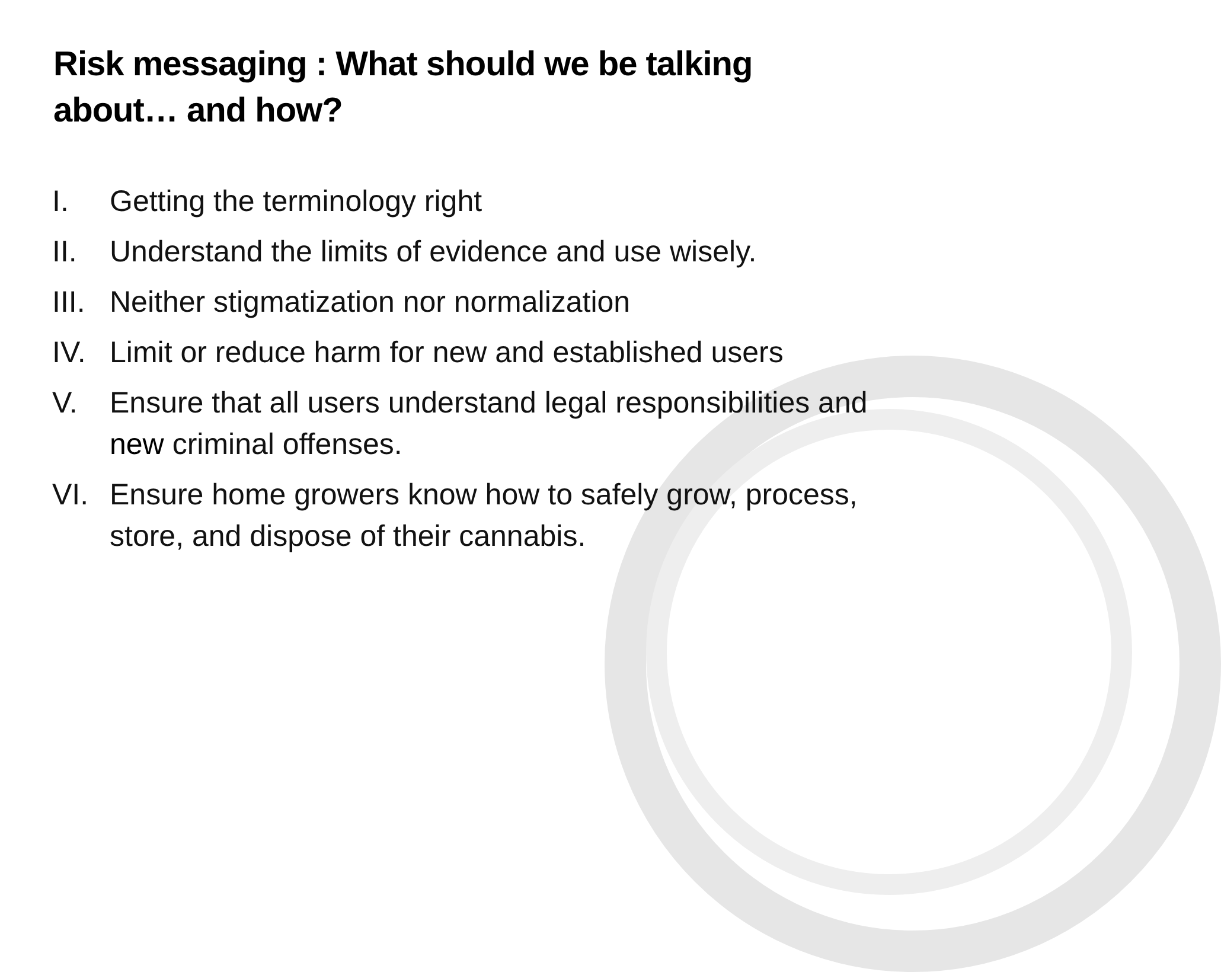Risk messaging : What should we be talking about… and how?
I. Getting the terminology right
II. Understand the limits of evidence and use wisely.
III. Neither stigmatization nor normalization
IV. Limit or reduce harm for new and established users
V. Ensure that all users understand legal responsibilities and new criminal offenses.
VI. Ensure home growers know how to safely grow, process, store, and dispose of their cannabis.